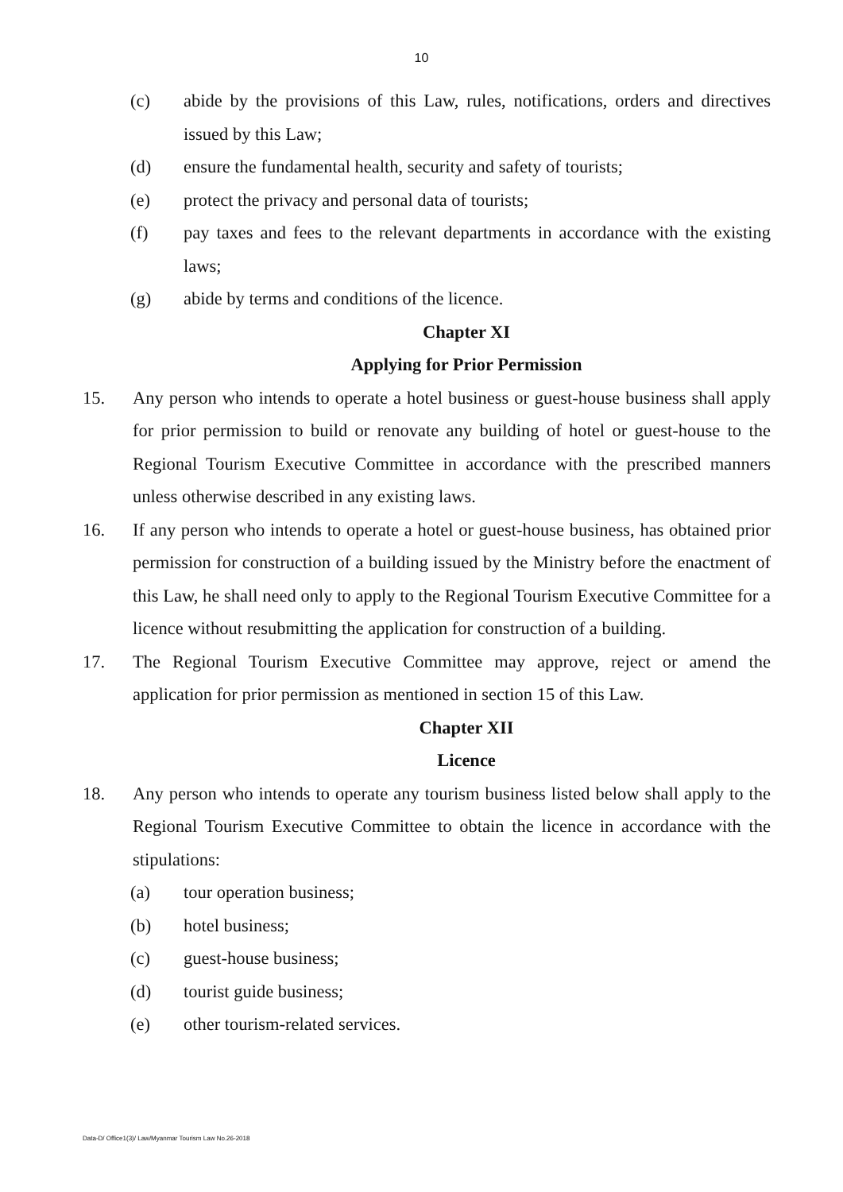10
(c) abide by the provisions of this Law, rules, notifications, orders and directives issued by this Law;
(d) ensure the fundamental health, security and safety of tourists;
(e) protect the privacy and personal data of tourists;
(f) pay taxes and fees to the relevant departments in accordance with the existing laws;
(g) abide by terms and conditions of the licence.
Chapter XI
Applying for Prior Permission
15. Any person who intends to operate a hotel business or guest-house business shall apply for prior permission to build or renovate any building of hotel or guest-house to the Regional Tourism Executive Committee in accordance with the prescribed manners unless otherwise described in any existing laws.
16. If any person who intends to operate a hotel or guest-house business, has obtained prior permission for construction of a building issued by the Ministry before the enactment of this Law, he shall need only to apply to the Regional Tourism Executive Committee for a licence without resubmitting the application for construction of a building.
17. The Regional Tourism Executive Committee may approve, reject or amend the application for prior permission as mentioned in section 15 of this Law.
Chapter XII
Licence
18. Any person who intends to operate any tourism business listed below shall apply to the Regional Tourism Executive Committee to obtain the licence in accordance with the stipulations:
(a) tour operation business;
(b) hotel business;
(c) guest-house business;
(d) tourist guide business;
(e) other tourism-related services.
Data-D/ Office1(3)/ Law/Myanmar Tourism Law No.26-2018